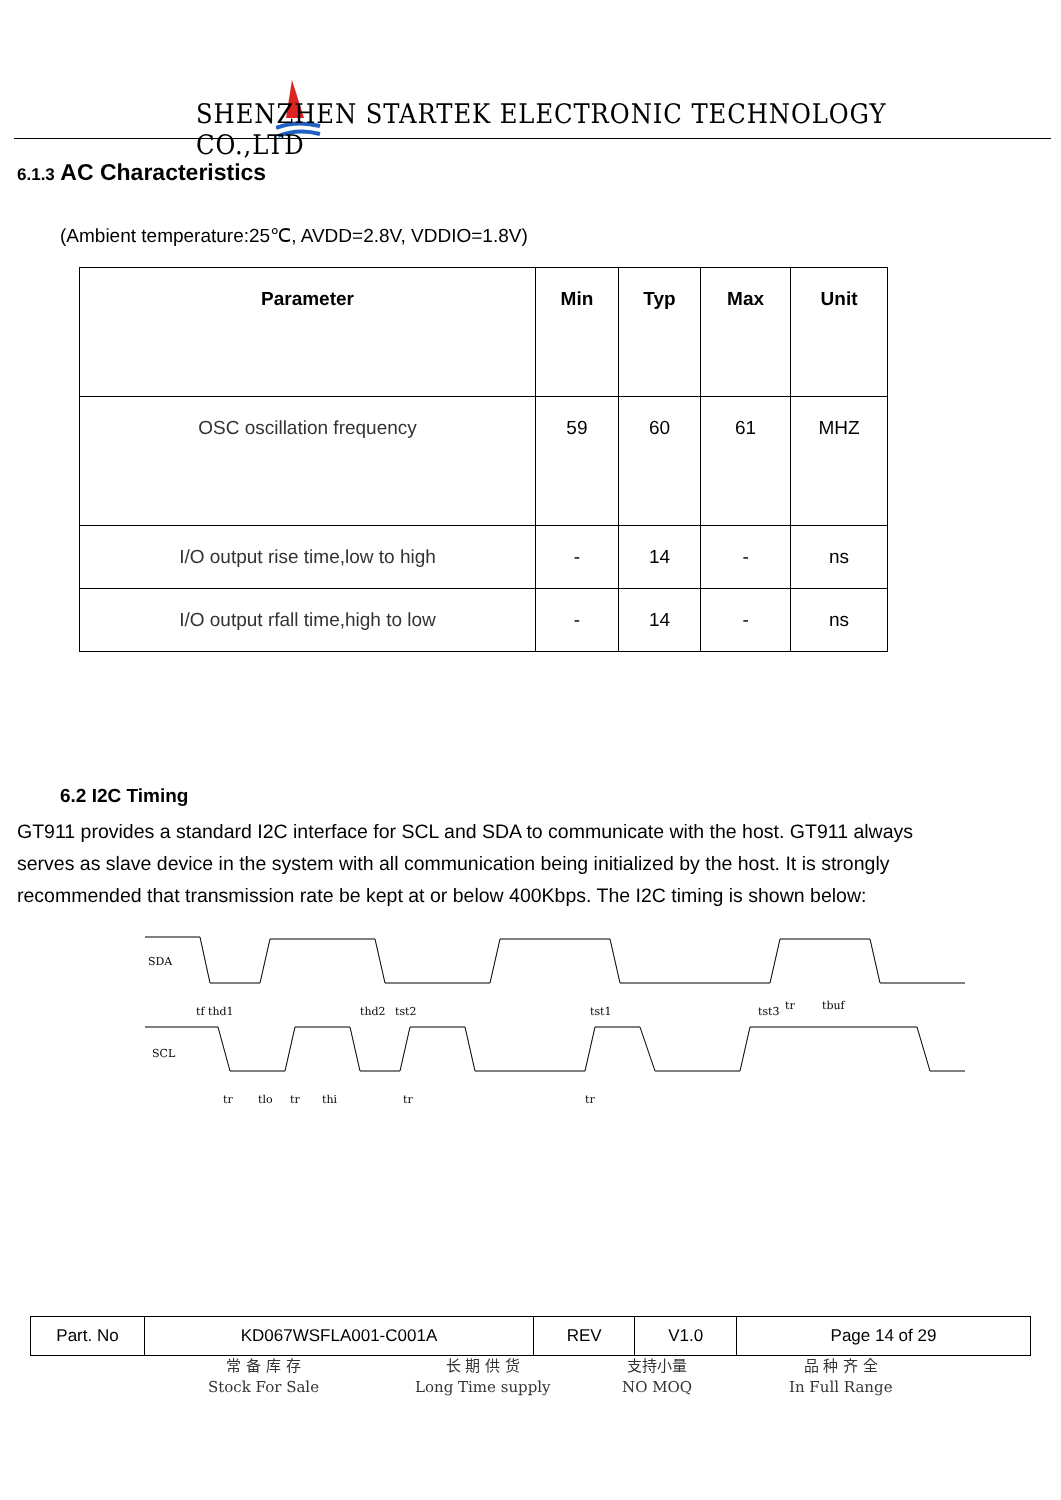SHENZHEN STARTEK ELECTRONIC TECHNOLOGY CO.,LTD
6.1.3 AC Characteristics
(Ambient temperature:25℃, AVDD=2.8V, VDDIO=1.8V)
| Parameter | Min | Typ | Max | Unit |
| --- | --- | --- | --- | --- |
| OSC oscillation frequency | 59 | 60 | 61 | MHZ |
| I/O output rise time,low to high | - | 14 | - | ns |
| I/O output rfall time,high to low | - | 14 | - | ns |
6.2 I2C Timing
GT911 provides a standard I2C interface for SCL and SDA to communicate with the host. GT911 always serves as slave device in the system with all communication being initialized by the host. It is strongly recommended that transmission rate be kept at or below 400Kbps. The I2C timing is shown below:
SDA
SCL
tf thd1
thd2
tst2
tst1
tst3
tr
tbuf
tr
tlo
tr
thi
tr
tr
| Part. No | KD067WSFLA001-C001A | REV | V1.0 | Page 14 of 29 |
常 备 库 存
Stock For Sale
长 期 供 货
Long Time supply
支持小量
NO MOQ
品 种 齐 全
In Full Range